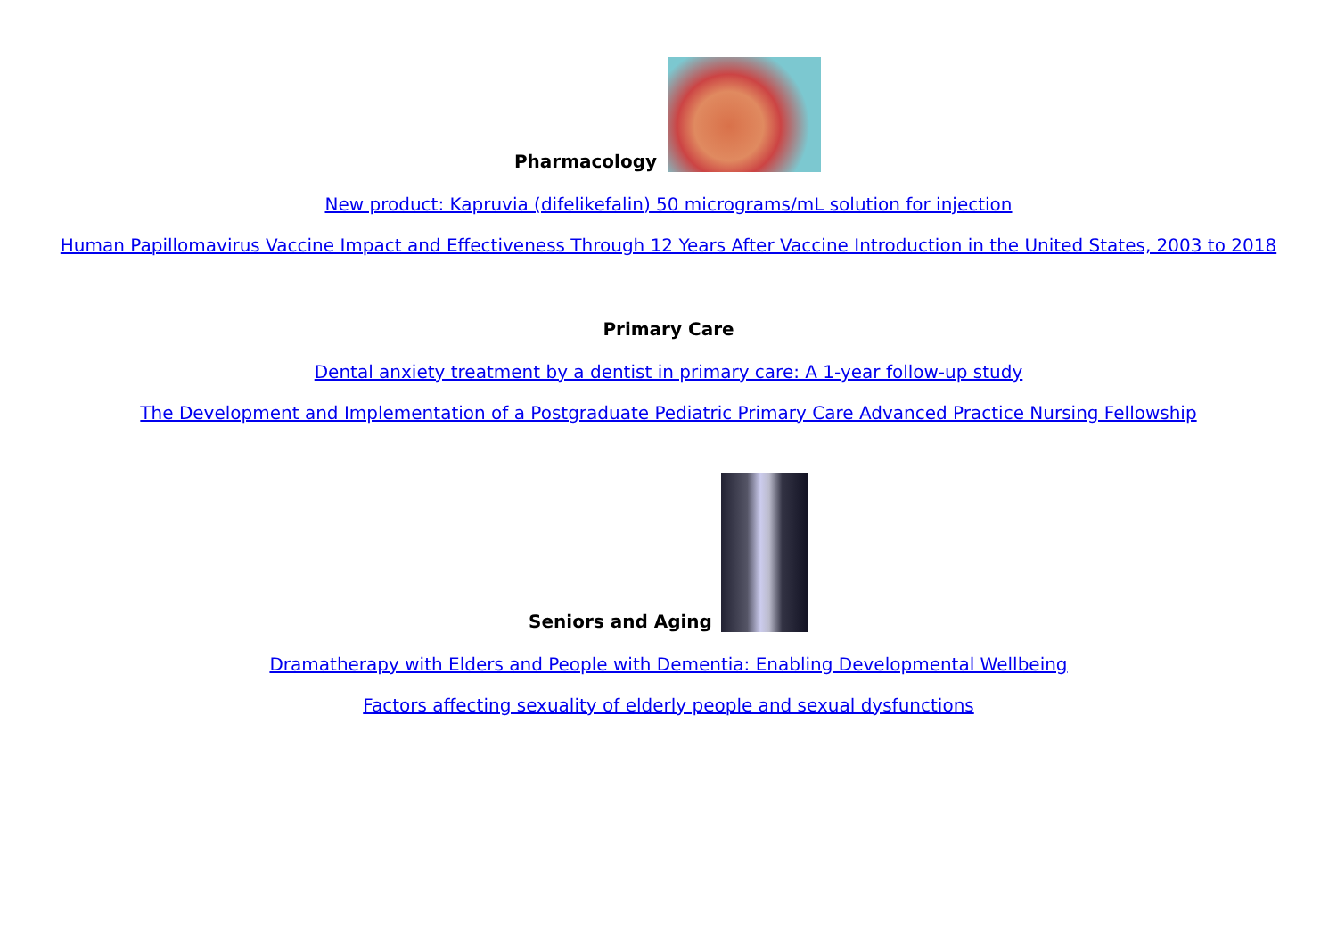Pharmacology
New product: Kapruvia (difelikefalin) 50 micrograms/mL solution for injection
Human Papillomavirus Vaccine Impact and Effectiveness Through 12 Years After Vaccine Introduction in the United States, 2003 to 2018
Primary Care
Dental anxiety treatment by a dentist in primary care: A 1-year follow-up study
The Development and Implementation of a Postgraduate Pediatric Primary Care Advanced Practice Nursing Fellowship
Seniors and Aging
Dramatherapy with Elders and People with Dementia: Enabling Developmental Wellbeing
Factors affecting sexuality of elderly people and sexual dysfunctions